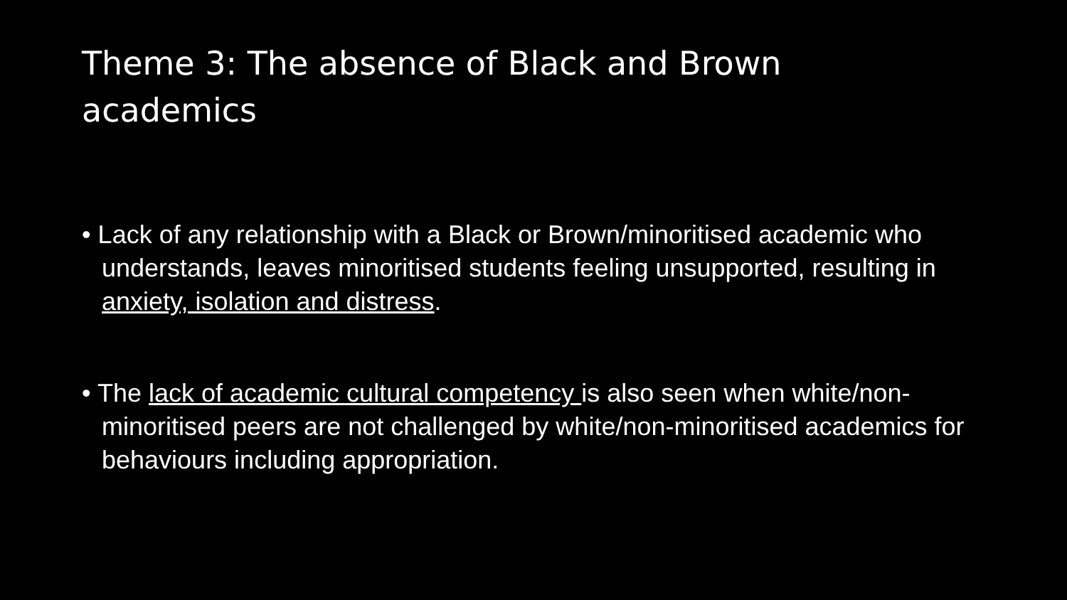Theme 3: The absence of Black and Brown academics
• Lack of any relationship with a Black or Brown/minoritised academic who understands, leaves minoritised students feeling unsupported, resulting in anxiety, isolation and distress.
• The lack of academic cultural competency is also seen when white/non-minoritised peers are not challenged by white/non-minoritised academics for behaviours including appropriation.